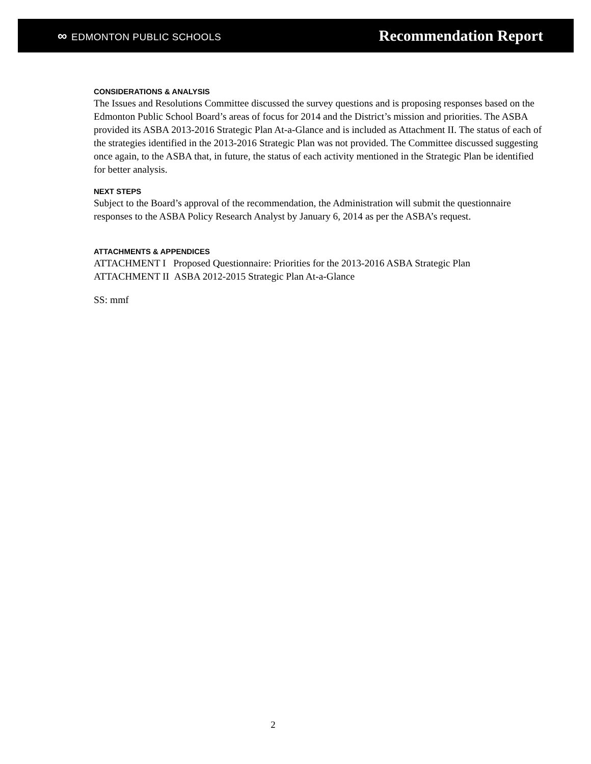∞ EDMONTON PUBLIC SCHOOLS
Recommendation Report
CONSIDERATIONS & ANALYSIS
The Issues and Resolutions Committee discussed the survey questions and is proposing responses based on the Edmonton Public School Board’s areas of focus for 2014 and the District’s mission and priorities. The ASBA provided its ASBA 2013-2016 Strategic Plan At-a-Glance and is included as Attachment II. The status of each of the strategies identified in the 2013-2016 Strategic Plan was not provided. The Committee discussed suggesting once again, to the ASBA that, in future, the status of each activity mentioned in the Strategic Plan be identified for better analysis.
NEXT STEPS
Subject to the Board’s approval of the recommendation, the Administration will submit the questionnaire responses to the ASBA Policy Research Analyst by January 6, 2014 as per the ASBA’s request.
ATTACHMENTS & APPENDICES
ATTACHMENT I Proposed Questionnaire: Priorities for the 2013-2016 ASBA Strategic Plan
ATTACHMENT II ASBA 2012-2015 Strategic Plan At-a-Glance
SS: mmf
2